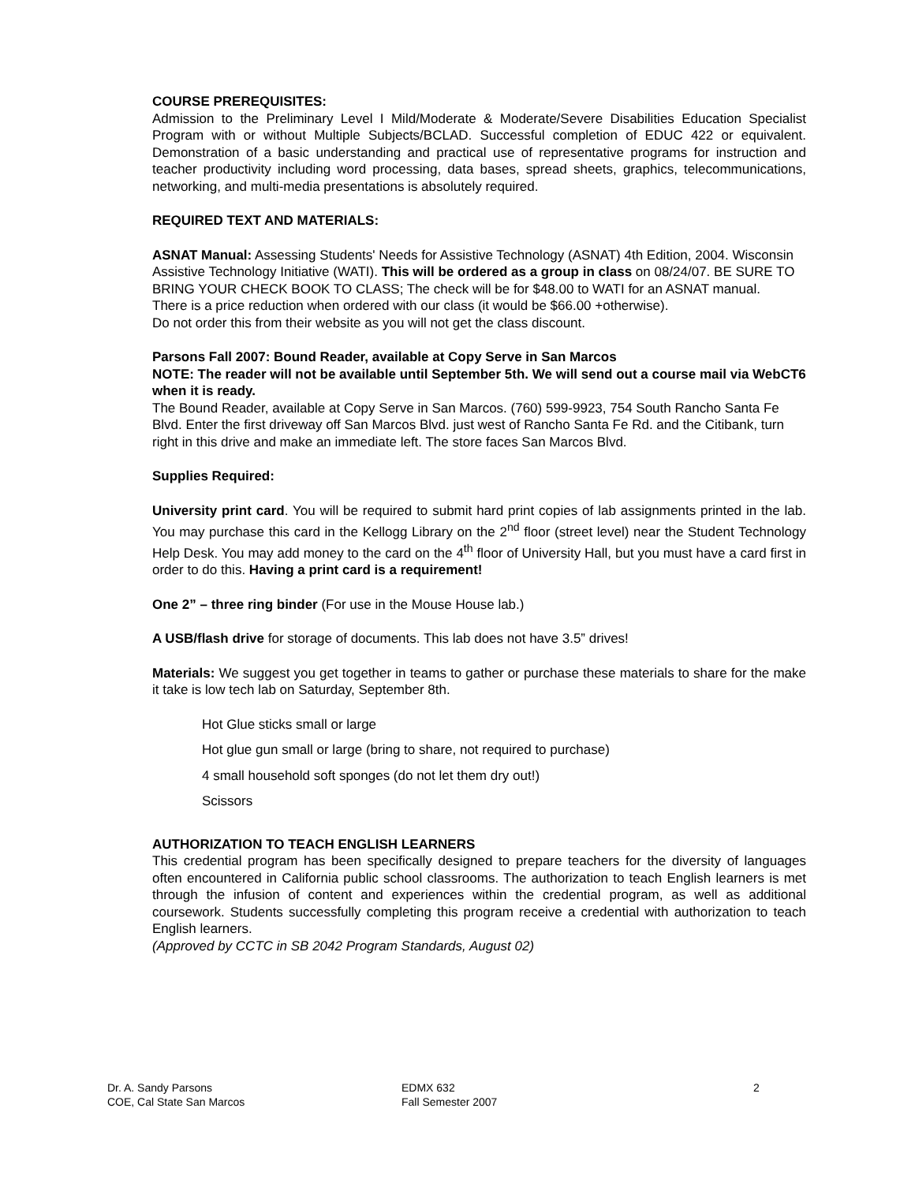COURSE PREREQUISITES:
Admission to the Preliminary Level I Mild/Moderate & Moderate/Severe Disabilities Education Specialist Program with or without Multiple Subjects/BCLAD. Successful completion of EDUC 422 or equivalent. Demonstration of a basic understanding and practical use of representative programs for instruction and teacher productivity including word processing, data bases, spread sheets, graphics, telecommunications, networking, and multi-media presentations is absolutely required.
REQUIRED TEXT AND MATERIALS:
ASNAT Manual: Assessing Students' Needs for Assistive Technology (ASNAT) 4th Edition, 2004. Wisconsin Assistive Technology Initiative (WATI). This will be ordered as a group in class on 08/24/07. BE SURE TO BRING YOUR CHECK BOOK TO CLASS; The check will be for $48.00 to WATI for an ASNAT manual.
There is a price reduction when ordered with our class (it would be $66.00 +otherwise).
Do not order this from their website as you will not get the class discount.
Parsons Fall 2007: Bound Reader, available at Copy Serve in San Marcos
NOTE: The reader will not be available until September 5th. We will send out a course mail via WebCT6 when it is ready.
The Bound Reader, available at Copy Serve in San Marcos. (760) 599-9923, 754 South Rancho Santa Fe Blvd. Enter the first driveway off San Marcos Blvd. just west of Rancho Santa Fe Rd. and the Citibank, turn right in this drive and make an immediate left. The store faces San Marcos Blvd.
Supplies Required:
University print card. You will be required to submit hard print copies of lab assignments printed in the lab. You may purchase this card in the Kellogg Library on the 2<sup>nd</sup> floor (street level) near the Student Technology Help Desk. You may add money to the card on the 4<sup>th</sup> floor of University Hall, but you must have a card first in order to do this. Having a print card is a requirement!
One 2” – three ring binder (For use in the Mouse House lab.)
A USB/flash drive for storage of documents. This lab does not have 3.5” drives!
Materials: We suggest you get together in teams to gather or purchase these materials to share for the make it take is low tech lab on Saturday, September 8th.
Hot Glue sticks small or large
Hot glue gun small or large (bring to share, not required to purchase)
4 small household soft sponges (do not let them dry out!)
Scissors
AUTHORIZATION TO TEACH ENGLISH LEARNERS
This credential program has been specifically designed to prepare teachers for the diversity of languages often encountered in California public school classrooms. The authorization to teach English learners is met through the infusion of content and experiences within the credential program, as well as additional coursework. Students successfully completing this program receive a credential with authorization to teach English learners.
(Approved by CCTC in SB 2042 Program Standards, August 02)
Dr. A. Sandy Parsons
COE, Cal State San Marcos
EDMX 632
Fall Semester 2007
2